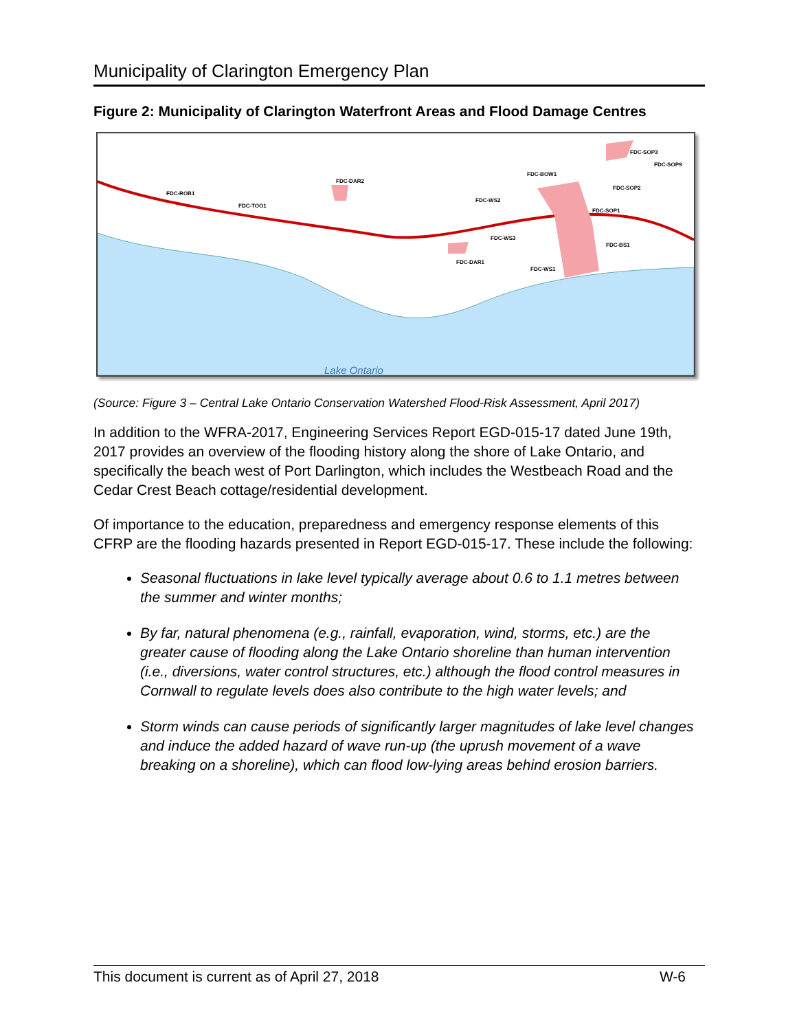Municipality of Clarington Emergency Plan
Figure 2: Municipality of Clarington Waterfront Areas and Flood Damage Centres
FDC-SOP3
FDC-SOP9
FDC-SOP2
FDC-BOW1
FDC-DAR2
FDC-ROB1
FDC-TOO1
FDC-WS2
FDC-SOP1
FDC-WS3
FDC-BS1
FDC-DAR1
FDC-WS1
Lake Ontario
(Source: Figure 3 – Central Lake Ontario Conservation Watershed Flood-Risk Assessment, April 2017)
In addition to the WFRA-2017, Engineering Services Report EGD-015-17 dated June 19th, 2017 provides an overview of the flooding history along the shore of Lake Ontario, and specifically the beach west of Port Darlington, which includes the Westbeach Road and the Cedar Crest Beach cottage/residential development.
Of importance to the education, preparedness and emergency response elements of this CFRP are the flooding hazards presented in Report EGD-015-17. These include the following:
Seasonal fluctuations in lake level typically average about 0.6 to 1.1 metres between the summer and winter months;
By far, natural phenomena (e.g., rainfall, evaporation, wind, storms, etc.) are the greater cause of flooding along the Lake Ontario shoreline than human intervention (i.e., diversions, water control structures, etc.) although the flood control measures in Cornwall to regulate levels does also contribute to the high water levels; and
Storm winds can cause periods of significantly larger magnitudes of lake level changes and induce the added hazard of wave run-up (the uprush movement of a wave breaking on a shoreline), which can flood low-lying areas behind erosion barriers.
This document is current as of April 27, 2018 W-6